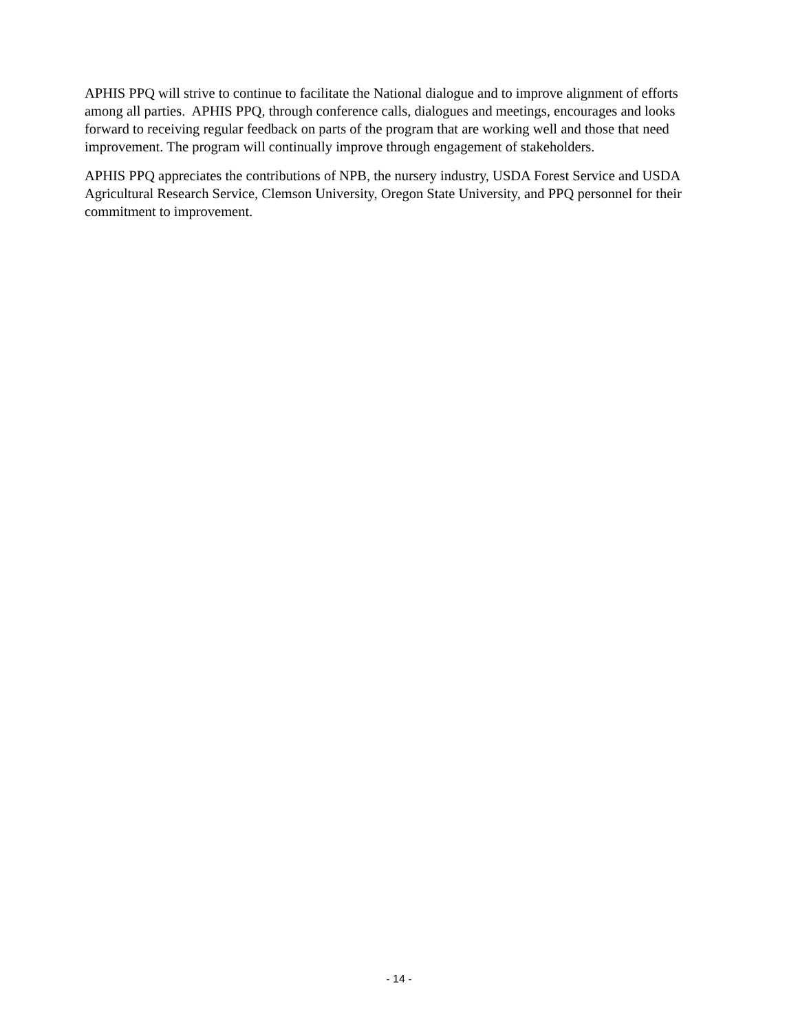APHIS PPQ will strive to continue to facilitate the National dialogue and to improve alignment of efforts among all parties. APHIS PPQ, through conference calls, dialogues and meetings, encourages and looks forward to receiving regular feedback on parts of the program that are working well and those that need improvement. The program will continually improve through engagement of stakeholders.
APHIS PPQ appreciates the contributions of NPB, the nursery industry, USDA Forest Service and USDA Agricultural Research Service, Clemson University, Oregon State University, and PPQ personnel for their commitment to improvement.
- 14 -